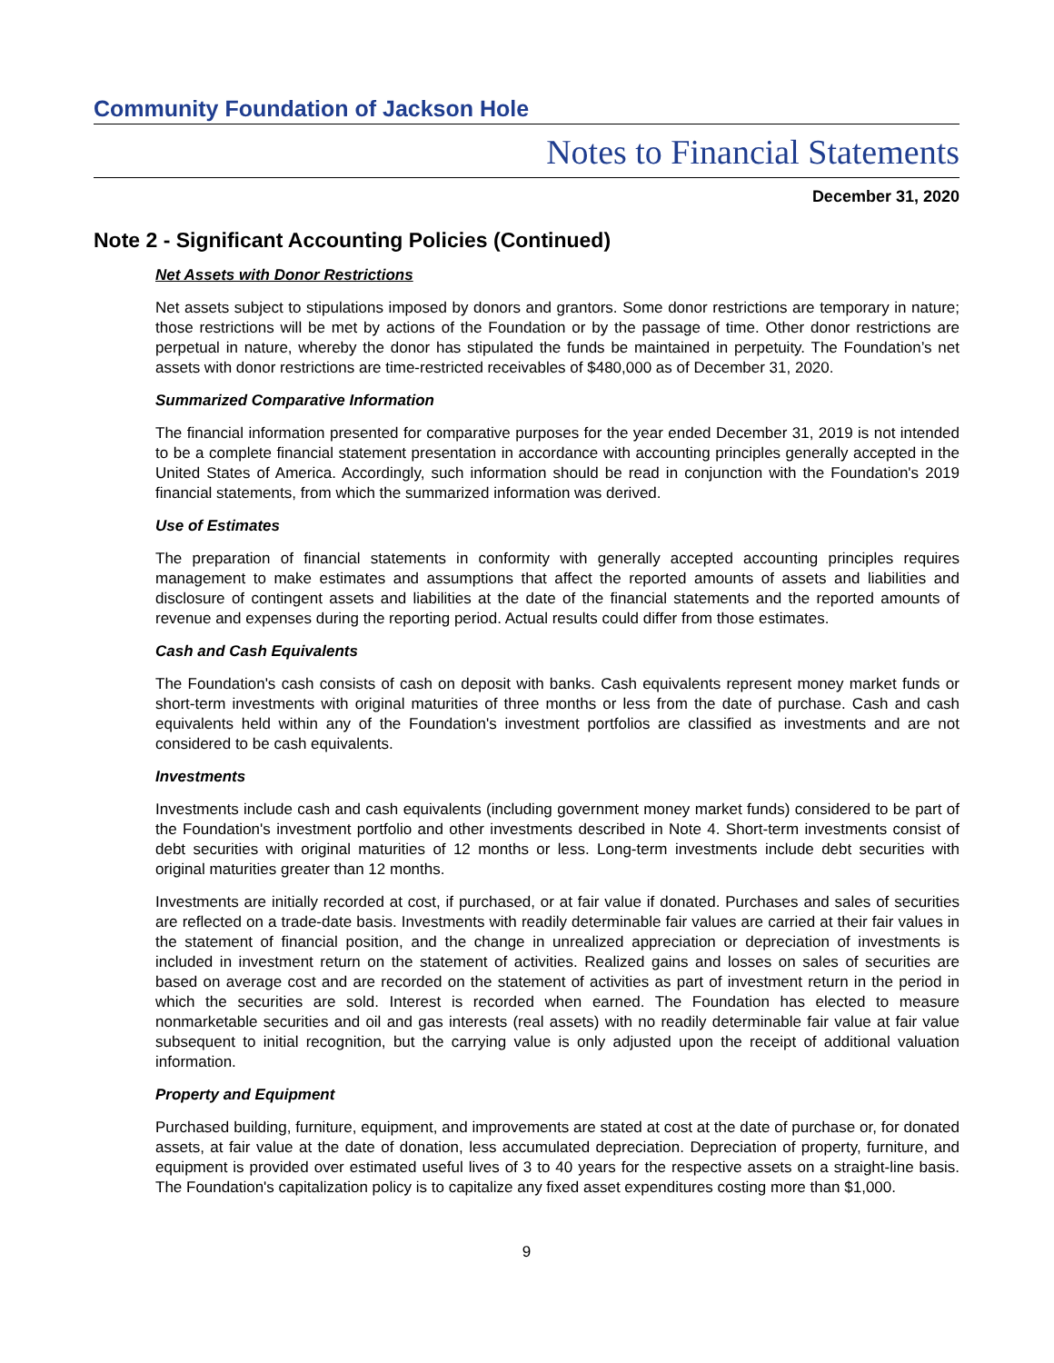Community Foundation of Jackson Hole
Notes to Financial Statements
December 31, 2020
Note 2 - Significant Accounting Policies (Continued)
Net Assets with Donor Restrictions
Net assets subject to stipulations imposed by donors and grantors. Some donor restrictions are temporary in nature; those restrictions will be met by actions of the Foundation or by the passage of time. Other donor restrictions are perpetual in nature, whereby the donor has stipulated the funds be maintained in perpetuity. The Foundation’s net assets with donor restrictions are time-restricted receivables of $480,000 as of December 31, 2020.
Summarized Comparative Information
The financial information presented for comparative purposes for the year ended December 31, 2019 is not intended to be a complete financial statement presentation in accordance with accounting principles generally accepted in the United States of America. Accordingly, such information should be read in conjunction with the Foundation's 2019 financial statements, from which the summarized information was derived.
Use of Estimates
The preparation of financial statements in conformity with generally accepted accounting principles requires management to make estimates and assumptions that affect the reported amounts of assets and liabilities and disclosure of contingent assets and liabilities at the date of the financial statements and the reported amounts of revenue and expenses during the reporting period. Actual results could differ from those estimates.
Cash and Cash Equivalents
The Foundation's cash consists of cash on deposit with banks. Cash equivalents represent money market funds or short-term investments with original maturities of three months or less from the date of purchase. Cash and cash equivalents held within any of the Foundation's investment portfolios are classified as investments and are not considered to be cash equivalents.
Investments
Investments include cash and cash equivalents (including government money market funds) considered to be part of the Foundation's investment portfolio and other investments described in Note 4. Short-term investments consist of debt securities with original maturities of 12 months or less. Long-term investments include debt securities with original maturities greater than 12 months.
Investments are initially recorded at cost, if purchased, or at fair value if donated. Purchases and sales of securities are reflected on a trade-date basis. Investments with readily determinable fair values are carried at their fair values in the statement of financial position, and the change in unrealized appreciation or depreciation of investments is included in investment return on the statement of activities. Realized gains and losses on sales of securities are based on average cost and are recorded on the statement of activities as part of investment return in the period in which the securities are sold. Interest is recorded when earned. The Foundation has elected to measure nonmarketable securities and oil and gas interests (real assets) with no readily determinable fair value at fair value subsequent to initial recognition, but the carrying value is only adjusted upon the receipt of additional valuation information.
Property and Equipment
Purchased building, furniture, equipment, and improvements are stated at cost at the date of purchase or, for donated assets, at fair value at the date of donation, less accumulated depreciation. Depreciation of property, furniture, and equipment is provided over estimated useful lives of 3 to 40 years for the respective assets on a straight-line basis. The Foundation's capitalization policy is to capitalize any fixed asset expenditures costing more than $1,000.
9